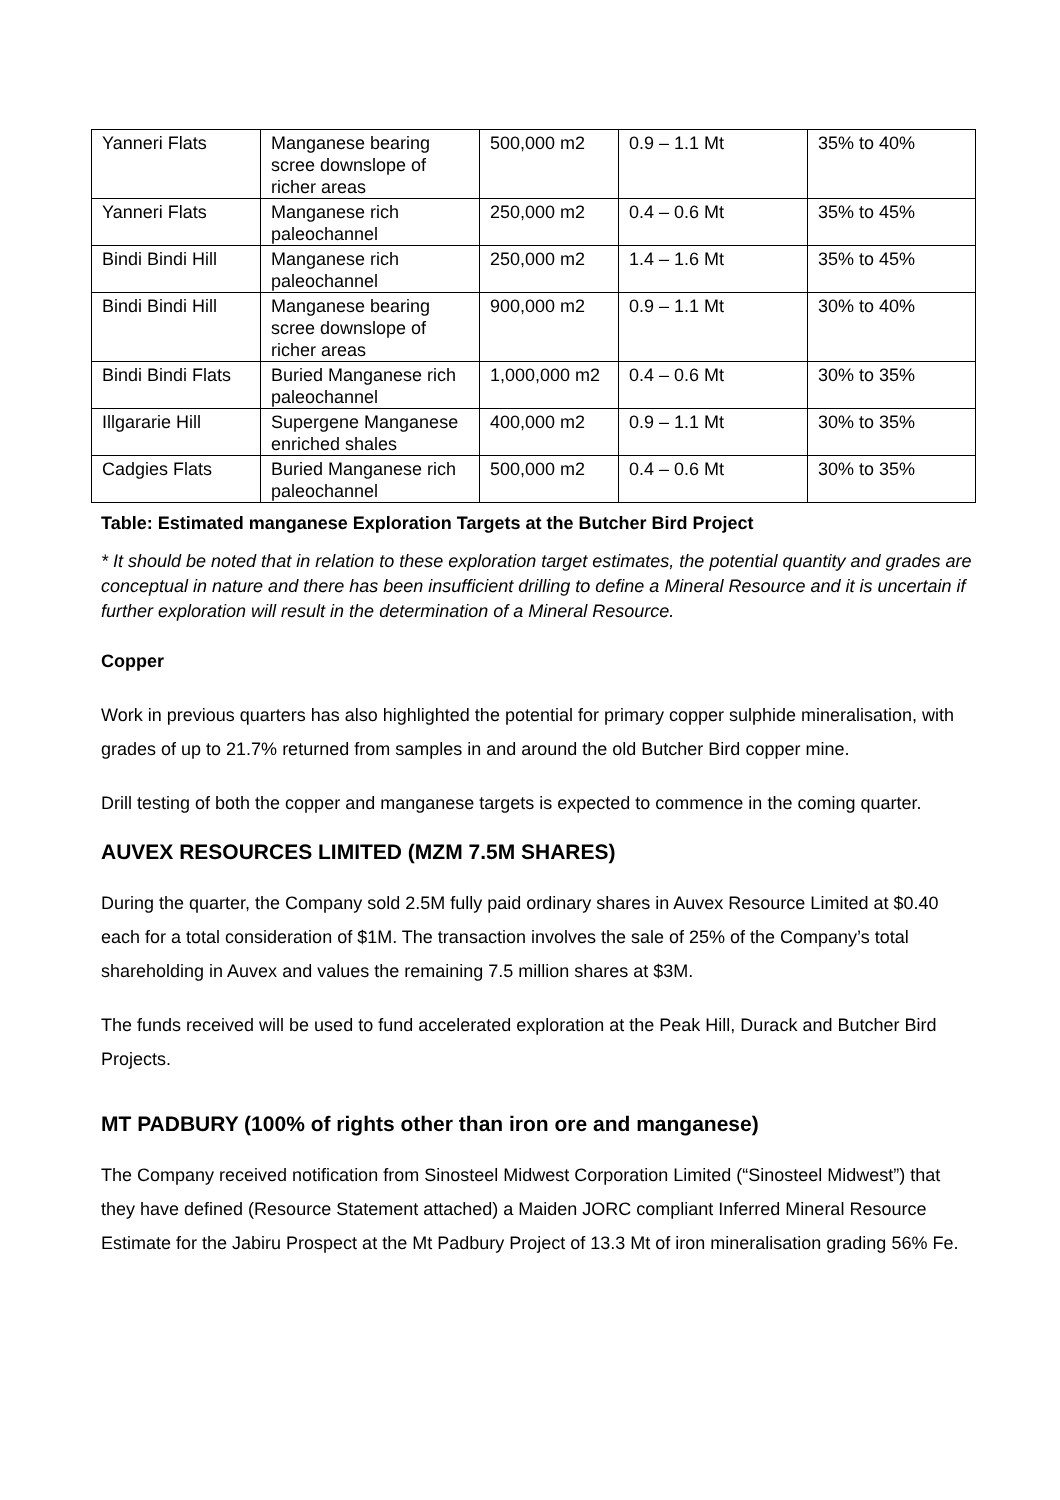| Yanneri Flats | Manganese bearing scree downslope of richer areas | 500,000 m2 | 0.9 – 1.1 Mt | 35% to 40% |
| Yanneri Flats | Manganese rich paleochannel | 250,000 m2 | 0.4 – 0.6 Mt | 35% to 45% |
| Bindi Bindi Hill | Manganese rich paleochannel | 250,000 m2 | 1.4 – 1.6 Mt | 35% to 45% |
| Bindi Bindi Hill | Manganese bearing scree downslope of richer areas | 900,000 m2 | 0.9 – 1.1 Mt | 30% to 40% |
| Bindi Bindi Flats | Buried Manganese rich paleochannel | 1,000,000 m2 | 0.4 – 0.6 Mt | 30% to 35% |
| Illgararie Hill | Supergene Manganese enriched shales | 400,000 m2 | 0.9 – 1.1 Mt | 30% to 35% |
| Cadgies Flats | Buried Manganese rich paleochannel | 500,000 m2 | 0.4 – 0.6 Mt | 30% to 35% |
Table: Estimated manganese Exploration Targets at the Butcher Bird Project
* It should be noted that in relation to these exploration target estimates, the potential quantity and grades are conceptual in nature and there has been insufficient drilling to define a Mineral Resource and it is uncertain if further exploration will result in the determination of a Mineral Resource.
Copper
Work in previous quarters has also highlighted the potential for primary copper sulphide mineralisation, with grades of up to 21.7% returned from samples in and around the old Butcher Bird copper mine.
Drill testing of both the copper and manganese targets is expected to commence in the coming quarter.
AUVEX RESOURCES LIMITED (MZM 7.5M SHARES)
During the quarter, the Company sold 2.5M fully paid ordinary shares in Auvex Resource Limited at $0.40 each for a total consideration of $1M. The transaction involves the sale of 25% of the Company’s total shareholding in Auvex and values the remaining 7.5 million shares at $3M.
The funds received will be used to fund accelerated exploration at the Peak Hill, Durack and Butcher Bird Projects.
MT PADBURY (100% of rights other than iron ore and manganese)
The Company received notification from Sinosteel Midwest Corporation Limited (“Sinosteel Midwest”) that they have defined (Resource Statement attached) a Maiden JORC compliant Inferred Mineral Resource Estimate for the Jabiru Prospect at the Mt Padbury Project of 13.3 Mt of iron mineralisation grading 56% Fe.